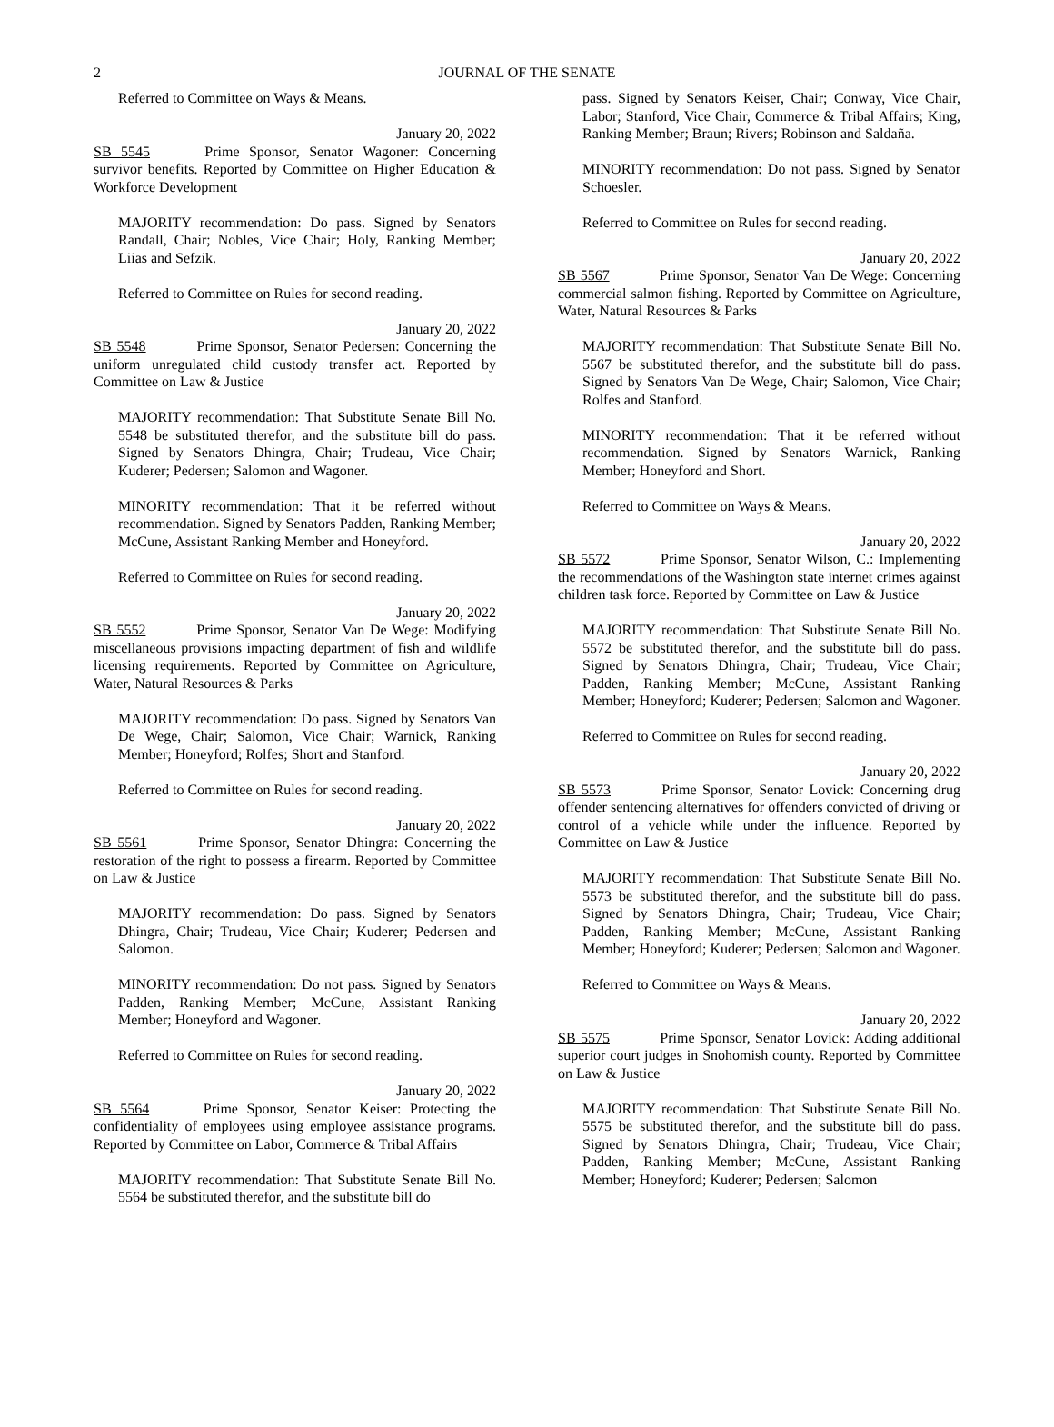2 JOURNAL OF THE SENATE
Referred to Committee on Ways & Means.
January 20, 2022
SB 5545 Prime Sponsor, Senator Wagoner: Concerning survivor benefits. Reported by Committee on Higher Education & Workforce Development
MAJORITY recommendation: Do pass. Signed by Senators Randall, Chair; Nobles, Vice Chair; Holy, Ranking Member; Liias and Sefzik.
Referred to Committee on Rules for second reading.
January 20, 2022
SB 5548 Prime Sponsor, Senator Pedersen: Concerning the uniform unregulated child custody transfer act. Reported by Committee on Law & Justice
MAJORITY recommendation: That Substitute Senate Bill No. 5548 be substituted therefor, and the substitute bill do pass. Signed by Senators Dhingra, Chair; Trudeau, Vice Chair; Kuderer; Pedersen; Salomon and Wagoner.
MINORITY recommendation: That it be referred without recommendation. Signed by Senators Padden, Ranking Member; McCune, Assistant Ranking Member and Honeyford.
Referred to Committee on Rules for second reading.
January 20, 2022
SB 5552 Prime Sponsor, Senator Van De Wege: Modifying miscellaneous provisions impacting department of fish and wildlife licensing requirements. Reported by Committee on Agriculture, Water, Natural Resources & Parks
MAJORITY recommendation: Do pass. Signed by Senators Van De Wege, Chair; Salomon, Vice Chair; Warnick, Ranking Member; Honeyford; Rolfes; Short and Stanford.
Referred to Committee on Rules for second reading.
January 20, 2022
SB 5561 Prime Sponsor, Senator Dhingra: Concerning the restoration of the right to possess a firearm. Reported by Committee on Law & Justice
MAJORITY recommendation: Do pass. Signed by Senators Dhingra, Chair; Trudeau, Vice Chair; Kuderer; Pedersen and Salomon.
MINORITY recommendation: Do not pass. Signed by Senators Padden, Ranking Member; McCune, Assistant Ranking Member; Honeyford and Wagoner.
Referred to Committee on Rules for second reading.
January 20, 2022
SB 5564 Prime Sponsor, Senator Keiser: Protecting the confidentiality of employees using employee assistance programs. Reported by Committee on Labor, Commerce & Tribal Affairs
MAJORITY recommendation: That Substitute Senate Bill No. 5564 be substituted therefor, and the substitute bill do
pass. Signed by Senators Keiser, Chair; Conway, Vice Chair, Labor; Stanford, Vice Chair, Commerce & Tribal Affairs; King, Ranking Member; Braun; Rivers; Robinson and Saldaña.
MINORITY recommendation: Do not pass. Signed by Senator Schoesler.
Referred to Committee on Rules for second reading.
January 20, 2022
SB 5567 Prime Sponsor, Senator Van De Wege: Concerning commercial salmon fishing. Reported by Committee on Agriculture, Water, Natural Resources & Parks
MAJORITY recommendation: That Substitute Senate Bill No. 5567 be substituted therefor, and the substitute bill do pass. Signed by Senators Van De Wege, Chair; Salomon, Vice Chair; Rolfes and Stanford.
MINORITY recommendation: That it be referred without recommendation. Signed by Senators Warnick, Ranking Member; Honeyford and Short.
Referred to Committee on Ways & Means.
January 20, 2022
SB 5572 Prime Sponsor, Senator Wilson, C.: Implementing the recommendations of the Washington state internet crimes against children task force. Reported by Committee on Law & Justice
MAJORITY recommendation: That Substitute Senate Bill No. 5572 be substituted therefor, and the substitute bill do pass. Signed by Senators Dhingra, Chair; Trudeau, Vice Chair; Padden, Ranking Member; McCune, Assistant Ranking Member; Honeyford; Kuderer; Pedersen; Salomon and Wagoner.
Referred to Committee on Rules for second reading.
January 20, 2022
SB 5573 Prime Sponsor, Senator Lovick: Concerning drug offender sentencing alternatives for offenders convicted of driving or control of a vehicle while under the influence. Reported by Committee on Law & Justice
MAJORITY recommendation: That Substitute Senate Bill No. 5573 be substituted therefor, and the substitute bill do pass. Signed by Senators Dhingra, Chair; Trudeau, Vice Chair; Padden, Ranking Member; McCune, Assistant Ranking Member; Honeyford; Kuderer; Pedersen; Salomon and Wagoner.
Referred to Committee on Ways & Means.
January 20, 2022
SB 5575 Prime Sponsor, Senator Lovick: Adding additional superior court judges in Snohomish county. Reported by Committee on Law & Justice
MAJORITY recommendation: That Substitute Senate Bill No. 5575 be substituted therefor, and the substitute bill do pass. Signed by Senators Dhingra, Chair; Trudeau, Vice Chair; Padden, Ranking Member; McCune, Assistant Ranking Member; Honeyford; Kuderer; Pedersen; Salomon